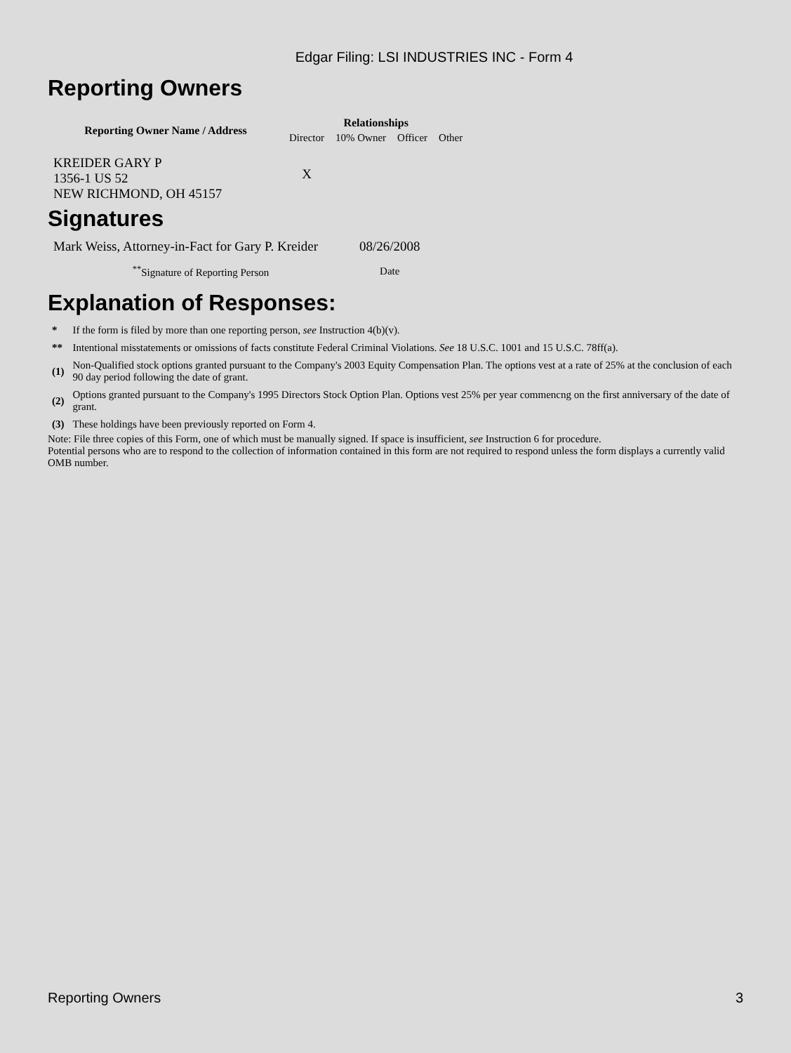Edgar Filing: LSI INDUSTRIES INC - Form 4
Reporting Owners
| Reporting Owner Name / Address | Relationships | | | |
| --- | --- | --- | --- | --- |
| | Director | 10% Owner | Officer | Other |
| KREIDER GARY P 1356-1 US 52 NEW RICHMOND, OH 45157 | X | | | |
Signatures
| Mark Weiss, Attorney-in-Fact for Gary P. Kreider | 08/26/2008 |
| <sup>**</sup> Signature of Reporting Person | Date |
Explanation of Responses:
| * | If the form is filed by more than one reporting person, see Instruction 4(b)(v). |
| ** | Intentional misstatements or omissions of facts constitute Federal Criminal Violations. See 18 U.S.C. 1001 and 15 U.S.C. 78ff(a). |
| (1) | Non-Qualified stock options granted pursuant to the Company's 2003 Equity Compensation Plan. The options vest at a rate of 25% at the conclusion of each 90 day period following the date of grant. |
| (2) | Options granted pursuant to the Company's 1995 Directors Stock Option Plan. Options vest 25% per year commencng on the first anniversary of the date of grant. |
| (3) | These holdings have been previously reported on Form 4. |
Note: File three copies of this Form, one of which must be manually signed. If space is insufficient, see Instruction 6 for procedure.
Potential persons who are to respond to the collection of information contained in this form are not required to respond unless the form displays a currently valid OMB number.
Reporting Owners 3